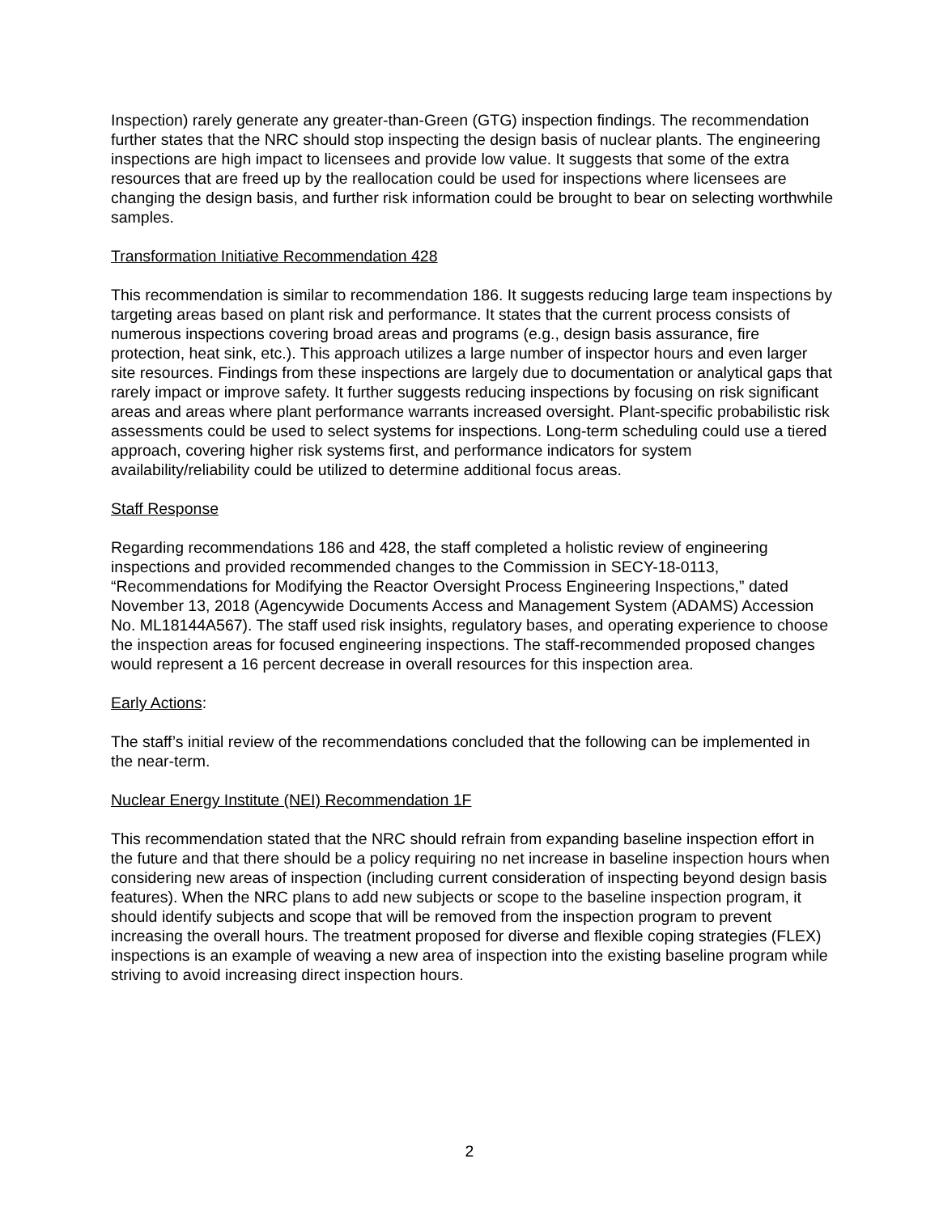Inspection) rarely generate any greater-than-Green (GTG) inspection findings. The recommendation further states that the NRC should stop inspecting the design basis of nuclear plants. The engineering inspections are high impact to licensees and provide low value. It suggests that some of the extra resources that are freed up by the reallocation could be used for inspections where licensees are changing the design basis, and further risk information could be brought to bear on selecting worthwhile samples.
Transformation Initiative Recommendation 428
This recommendation is similar to recommendation 186. It suggests reducing large team inspections by targeting areas based on plant risk and performance. It states that the current process consists of numerous inspections covering broad areas and programs (e.g., design basis assurance, fire protection, heat sink, etc.). This approach utilizes a large number of inspector hours and even larger site resources. Findings from these inspections are largely due to documentation or analytical gaps that rarely impact or improve safety. It further suggests reducing inspections by focusing on risk significant areas and areas where plant performance warrants increased oversight. Plant-specific probabilistic risk assessments could be used to select systems for inspections. Long-term scheduling could use a tiered approach, covering higher risk systems first, and performance indicators for system availability/reliability could be utilized to determine additional focus areas.
Staff Response
Regarding recommendations 186 and 428, the staff completed a holistic review of engineering inspections and provided recommended changes to the Commission in SECY-18-0113, “Recommendations for Modifying the Reactor Oversight Process Engineering Inspections,” dated November 13, 2018 (Agencywide Documents Access and Management System (ADAMS) Accession No. ML18144A567). The staff used risk insights, regulatory bases, and operating experience to choose the inspection areas for focused engineering inspections. The staff-recommended proposed changes would represent a 16 percent decrease in overall resources for this inspection area.
Early Actions:
The staff’s initial review of the recommendations concluded that the following can be implemented in the near-term.
Nuclear Energy Institute (NEI) Recommendation 1F
This recommendation stated that the NRC should refrain from expanding baseline inspection effort in the future and that there should be a policy requiring no net increase in baseline inspection hours when considering new areas of inspection (including current consideration of inspecting beyond design basis features). When the NRC plans to add new subjects or scope to the baseline inspection program, it should identify subjects and scope that will be removed from the inspection program to prevent increasing the overall hours. The treatment proposed for diverse and flexible coping strategies (FLEX) inspections is an example of weaving a new area of inspection into the existing baseline program while striving to avoid increasing direct inspection hours.
2